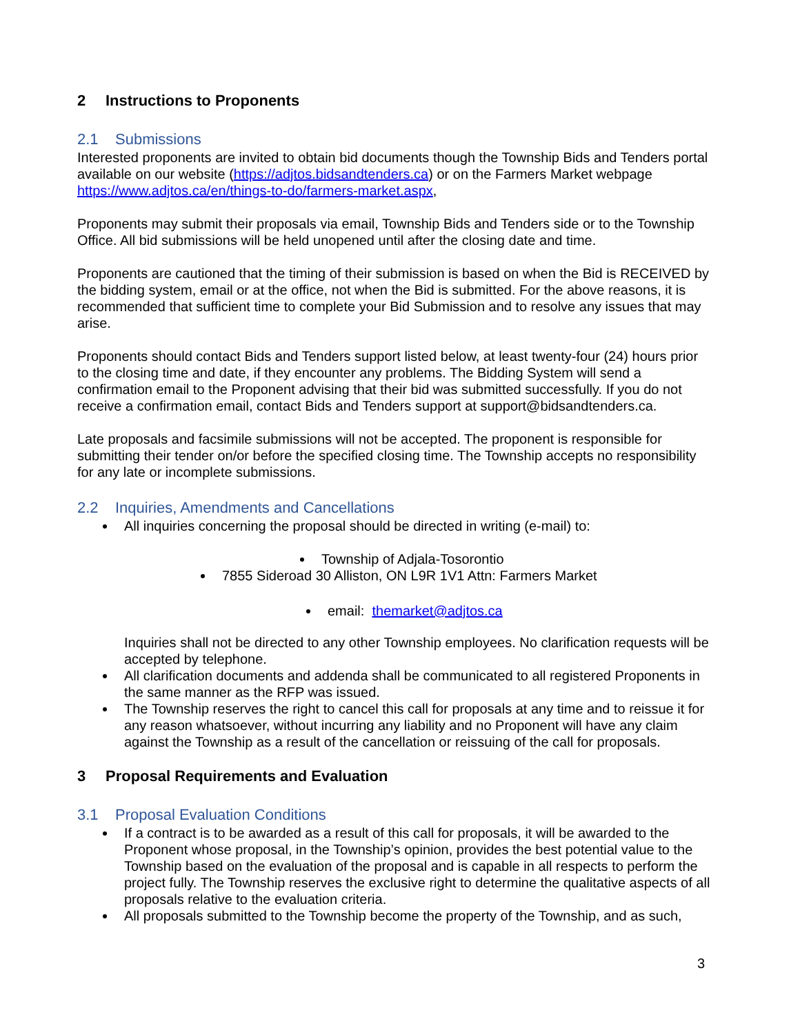2 Instructions to Proponents
2.1 Submissions
Interested proponents are invited to obtain bid documents though the Township Bids and Tenders portal available on our website (https://adjtos.bidsandtenders.ca) or on the Farmers Market webpage https://www.adjtos.ca/en/things-to-do/farmers-market.aspx,
Proponents may submit their proposals via email, Township Bids and Tenders side or to the Township Office. All bid submissions will be held unopened until after the closing date and time.
Proponents are cautioned that the timing of their submission is based on when the Bid is RECEIVED by the bidding system, email or at the office, not when the Bid is submitted. For the above reasons, it is recommended that sufficient time to complete your Bid Submission and to resolve any issues that may arise.
Proponents should contact Bids and Tenders support listed below, at least twenty-four (24) hours prior to the closing time and date, if they encounter any problems. The Bidding System will send a confirmation email to the Proponent advising that their bid was submitted successfully. If you do not receive a confirmation email, contact Bids and Tenders support at support@bidsandtenders.ca.
Late proposals and facsimile submissions will not be accepted. The proponent is responsible for submitting their tender on/or before the specified closing time. The Township accepts no responsibility for any late or incomplete submissions.
2.2 Inquiries, Amendments and Cancellations
All inquiries concerning the proposal should be directed in writing (e-mail) to:
Township of Adjala-Tosorontio
7855 Sideroad 30 Alliston, ON L9R 1V1 Attn: Farmers Market
email: themarket@adjtos.ca
Inquiries shall not be directed to any other Township employees. No clarification requests will be accepted by telephone.
All clarification documents and addenda shall be communicated to all registered Proponents in the same manner as the RFP was issued.
The Township reserves the right to cancel this call for proposals at any time and to reissue it for any reason whatsoever, without incurring any liability and no Proponent will have any claim against the Township as a result of the cancellation or reissuing of the call for proposals.
3 Proposal Requirements and Evaluation
3.1 Proposal Evaluation Conditions
If a contract is to be awarded as a result of this call for proposals, it will be awarded to the Proponent whose proposal, in the Township’s opinion, provides the best potential value to the Township based on the evaluation of the proposal and is capable in all respects to perform the project fully. The Township reserves the exclusive right to determine the qualitative aspects of all proposals relative to the evaluation criteria.
All proposals submitted to the Township become the property of the Township, and as such,
3